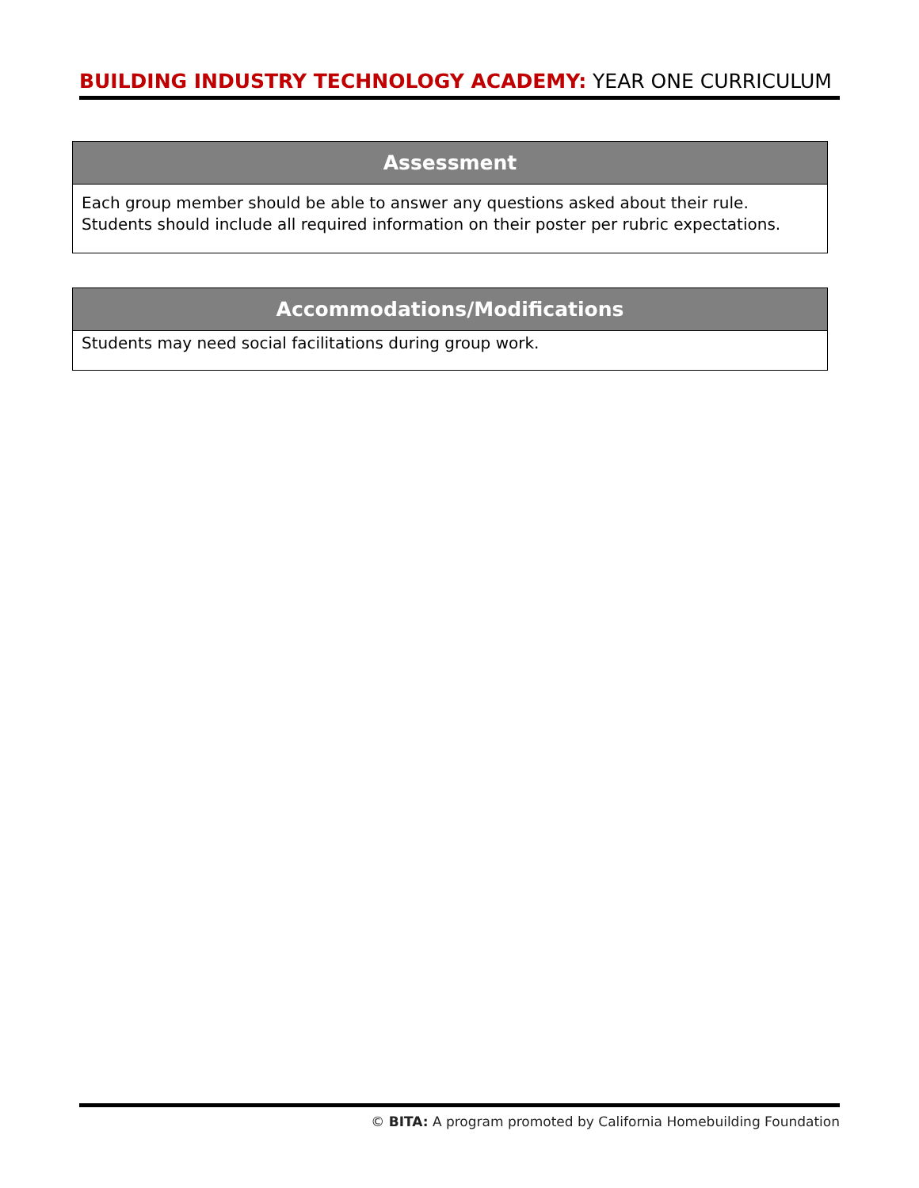BUILDING INDUSTRY TECHNOLOGY ACADEMY: YEAR ONE CURRICULUM
| Assessment |
| --- |
| Each group member should be able to answer any questions asked about their rule. Students should include all required information on their poster per rubric expectations. |
| Accommodations/Modifications |
| --- |
| Students may need social facilitations during group work. |
© BITA: A program promoted by California Homebuilding Foundation